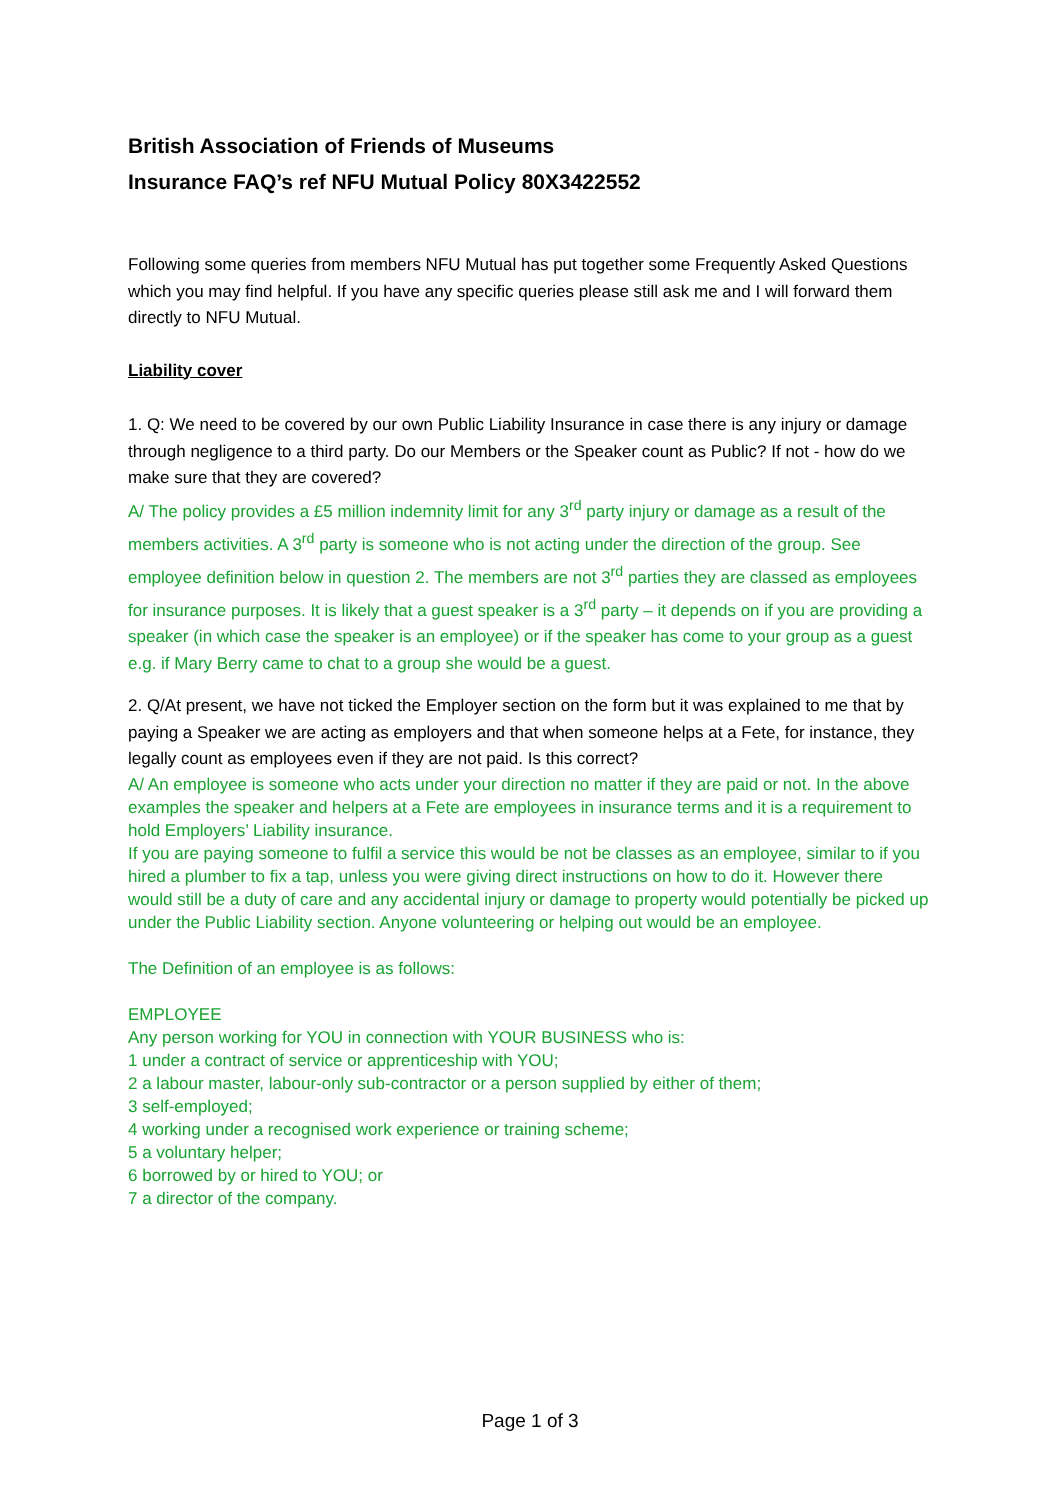British Association of Friends of Museums
Insurance FAQ’s ref NFU Mutual Policy 80X3422552
Following some queries from members NFU Mutual has put together some Frequently Asked Questions which you may find helpful. If you have any specific queries please still ask me and I will forward them directly to NFU Mutual.
Liability cover
1. Q: We need to be covered by our own Public Liability Insurance in case there is any injury or damage through negligence to a third party. Do our Members or the Speaker count as Public? If not - how do we make sure that they are covered?
A/ The policy provides a £5 million indemnity limit for any 3<sup>rd</sup> party injury or damage as a result of the members activities. A 3<sup>rd</sup> party is someone who is not acting under the direction of the group. See employee definition below in question 2. The members are not 3<sup>rd</sup> parties they are classed as employees for insurance purposes. It is likely that a guest speaker is a 3<sup>rd</sup> party – it depends on if you are providing a speaker (in which case the speaker is an employee) or if the speaker has come to your group as a guest e.g. if Mary Berry came to chat to a group she would be a guest.
2. Q/At present, we have not ticked the Employer section on the form but it was explained to me that by paying a Speaker we are acting as employers and that when someone helps at a Fete, for instance, they legally count as employees even if they are not paid. Is this correct?
A/ An employee is someone who acts under your direction no matter if they are paid or not. In the above examples the speaker and helpers at a Fete are employees in insurance terms and it is a requirement to hold Employers’ Liability insurance.
If you are paying someone to fulfil a service this would be not be classes as an employee, similar to if you hired a plumber to fix a tap, unless you were giving direct instructions on how to do it. However there would still be a duty of care and any accidental injury or damage to property would potentially be picked up under the Public Liability section. Anyone volunteering or helping out would be an employee.
The Definition of an employee is as follows:
EMPLOYEE
Any person working for YOU in connection with YOUR BUSINESS who is:
1 under a contract of service or apprenticeship with YOU;
2 a labour master, labour-only sub-contractor or a person supplied by either of them;
3 self-employed;
4 working under a recognised work experience or training scheme;
5 a voluntary helper;
6 borrowed by or hired to YOU; or
7 a director of the company.
Page 1 of 3